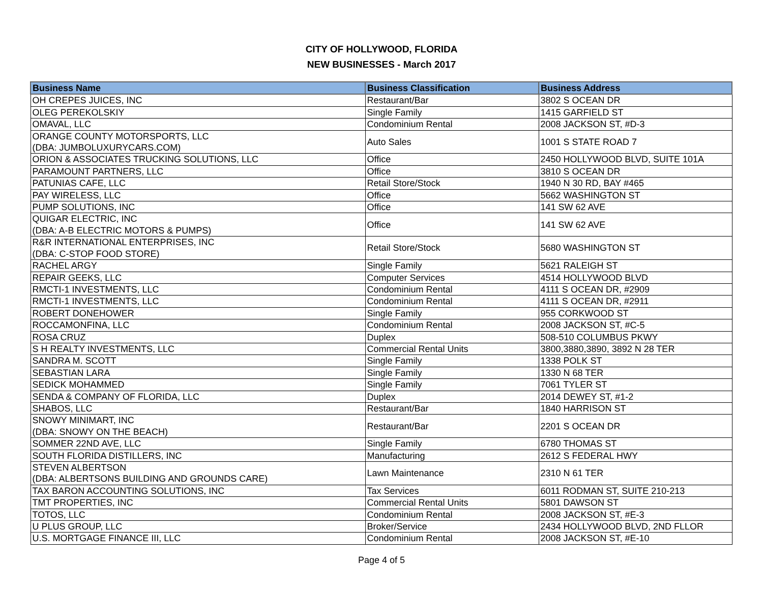CITY OF HOLLYWOOD, FLORIDA
NEW BUSINESSES - March 2017
| Business Name | Business Classification | Business Address |
| --- | --- | --- |
| OH CREPES JUICES, INC | Restaurant/Bar | 3802 S OCEAN DR |
| OLEG PEREKOLSKIY | Single Family | 1415 GARFIELD ST |
| OMAVAL, LLC | Condominium Rental | 2008 JACKSON ST, #D-3 |
| ORANGE COUNTY MOTORSPORTS, LLC (DBA: JUMBOLUXURYCARS.COM) | Auto Sales | 1001 S STATE ROAD 7 |
| ORION & ASSOCIATES TRUCKING SOLUTIONS, LLC | Office | 2450 HOLLYWOOD BLVD, SUITE 101A |
| PARAMOUNT PARTNERS, LLC | Office | 3810 S OCEAN DR |
| PATUNIAS CAFE, LLC | Retail Store/Stock | 1940 N 30 RD, BAY #465 |
| PAY WIRELESS, LLC | Office | 5662 WASHINGTON ST |
| PUMP SOLUTIONS, INC | Office | 141 SW 62 AVE |
| QUIGAR ELECTRIC, INC (DBA: A-B ELECTRIC MOTORS & PUMPS) | Office | 141 SW 62 AVE |
| R&R INTERNATIONAL ENTERPRISES, INC (DBA: C-STOP FOOD STORE) | Retail Store/Stock | 5680 WASHINGTON ST |
| RACHEL ARGY | Single Family | 5621 RALEIGH ST |
| REPAIR GEEKS, LLC | Computer Services | 4514 HOLLYWOOD BLVD |
| RMCTI-1 INVESTMENTS, LLC | Condominium Rental | 4111 S OCEAN DR, #2909 |
| RMCTI-1 INVESTMENTS, LLC | Condominium Rental | 4111 S OCEAN DR, #2911 |
| ROBERT DONEHOWER | Single Family | 955 CORKWOOD ST |
| ROCCAMONFINA, LLC | Condominium Rental | 2008 JACKSON ST, #C-5 |
| ROSA CRUZ | Duplex | 508-510 COLUMBUS PKWY |
| S H REALTY INVESTMENTS, LLC | Commercial Rental Units | 3800,3880,3890, 3892 N 28 TER |
| SANDRA M. SCOTT | Single Family | 1338 POLK ST |
| SEBASTIAN LARA | Single Family | 1330 N 68 TER |
| SEDICK MOHAMMED | Single Family | 7061 TYLER ST |
| SENDA & COMPANY OF FLORIDA, LLC | Duplex | 2014 DEWEY ST, #1-2 |
| SHABOS, LLC | Restaurant/Bar | 1840 HARRISON ST |
| SNOWY MINIMART, INC (DBA: SNOWY ON THE BEACH) | Restaurant/Bar | 2201 S OCEAN DR |
| SOMMER 22ND AVE, LLC | Single Family | 6780 THOMAS ST |
| SOUTH FLORIDA DISTILLERS, INC | Manufacturing | 2612 S FEDERAL HWY |
| STEVEN ALBERTSON (DBA: ALBERTSONS BUILDING AND GROUNDS CARE) | Lawn Maintenance | 2310 N 61 TER |
| TAX BARON ACCOUNTING SOLUTIONS, INC | Tax Services | 6011 RODMAN ST, SUITE 210-213 |
| TMT PROPERTIES, INC | Commercial Rental Units | 5801 DAWSON ST |
| TOTOS, LLC | Condominium Rental | 2008 JACKSON ST, #E-3 |
| U PLUS GROUP, LLC | Broker/Service | 2434 HOLLYWOOD BLVD, 2ND FLLOR |
| U.S. MORTGAGE FINANCE III, LLC | Condominium Rental | 2008 JACKSON ST, #E-10 |
Page 4 of 5